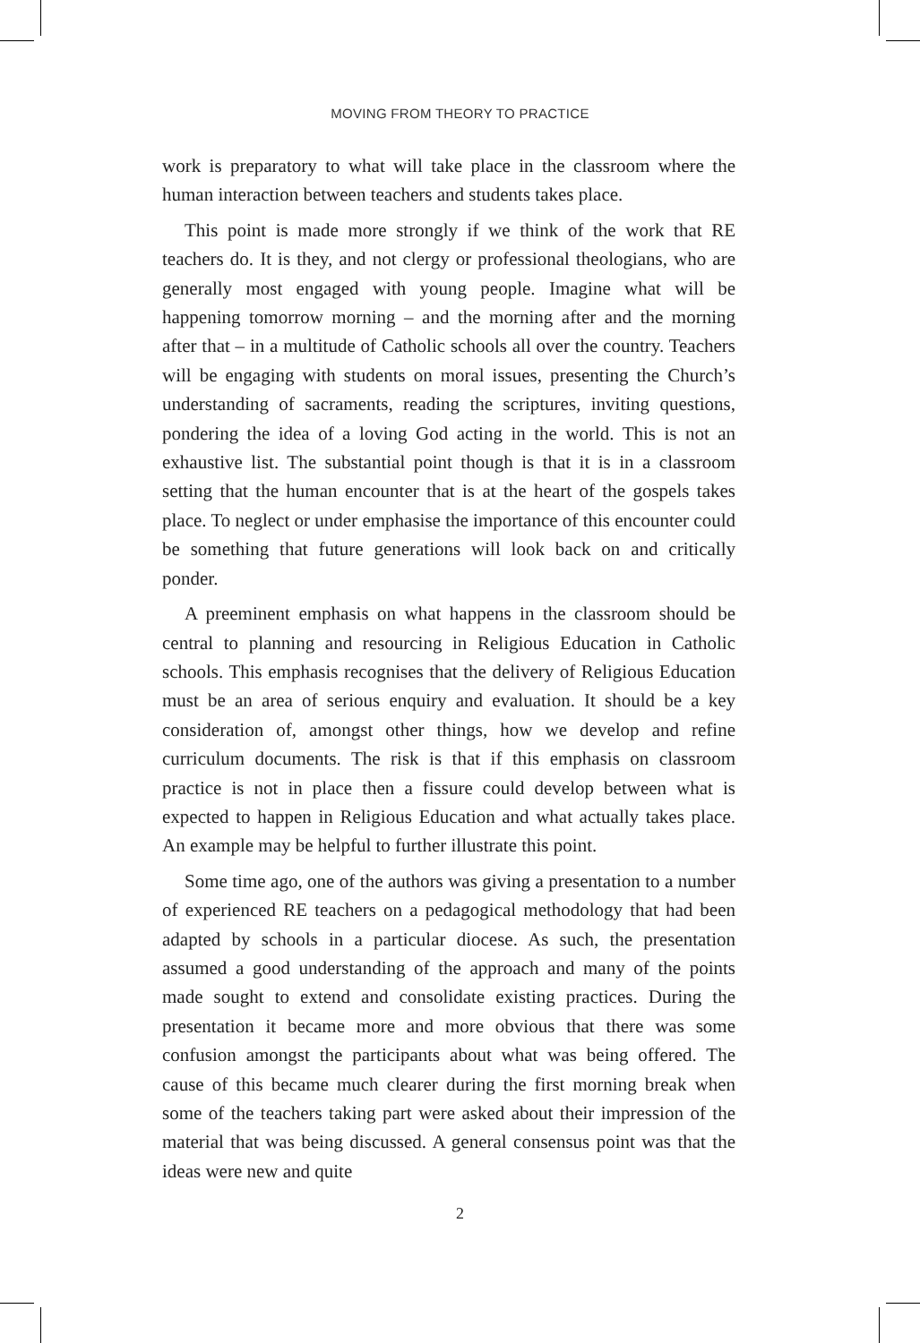MOVING FROM THEORY TO PRACTICE
work is preparatory to what will take place in the classroom where the human interaction between teachers and students takes place.
This point is made more strongly if we think of the work that RE teachers do. It is they, and not clergy or professional theologians, who are generally most engaged with young people. Imagine what will be happening tomorrow morning – and the morning after and the morning after that – in a multitude of Catholic schools all over the country. Teachers will be engaging with students on moral issues, presenting the Church’s understanding of sacraments, reading the scriptures, inviting questions, pondering the idea of a loving God acting in the world. This is not an exhaustive list. The substantial point though is that it is in a classroom setting that the human encounter that is at the heart of the gospels takes place. To neglect or under emphasise the importance of this encounter could be something that future generations will look back on and critically ponder.
A preeminent emphasis on what happens in the classroom should be central to planning and resourcing in Religious Education in Catholic schools. This emphasis recognises that the delivery of Religious Education must be an area of serious enquiry and evaluation. It should be a key consideration of, amongst other things, how we develop and refine curriculum documents. The risk is that if this emphasis on classroom practice is not in place then a fissure could develop between what is expected to happen in Religious Education and what actually takes place. An example may be helpful to further illustrate this point.
Some time ago, one of the authors was giving a presentation to a number of experienced RE teachers on a pedagogical methodology that had been adapted by schools in a particular diocese. As such, the presentation assumed a good understanding of the approach and many of the points made sought to extend and consolidate existing practices. During the presentation it became more and more obvious that there was some confusion amongst the participants about what was being offered. The cause of this became much clearer during the first morning break when some of the teachers taking part were asked about their impression of the material that was being discussed. A general consensus point was that the ideas were new and quite
2